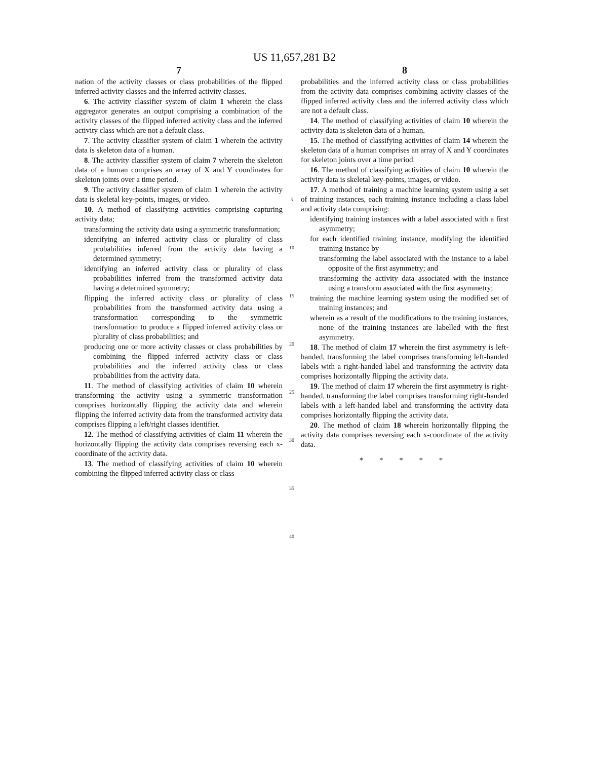US 11,657,281 B2
7
nation of the activity classes or class probabilities of the flipped inferred activity classes and the inferred activity classes.
6. The activity classifier system of claim 1 wherein the class aggregator generates an output comprising a combination of the activity classes of the flipped inferred activity class and the inferred activity class which are not a default class.
7. The activity classifier system of claim 1 wherein the activity data is skeleton data of a human.
8. The activity classifier system of claim 7 wherein the skeleton data of a human comprises an array of X and Y coordinates for skeleton joints over a time period.
9. The activity classifier system of claim 1 wherein the activity data is skeletal key-points, images, or video.
10. A method of classifying activities comprising capturing activity data;
transforming the activity data using a symmetric transformation;
identifying an inferred activity class or plurality of class probabilities inferred from the activity data having a determined symmetry;
identifying an inferred activity class or plurality of class probabilities inferred from the transformed activity data having a determined symmetry;
flipping the inferred activity class or plurality of class probabilities from the transformed activity data using a transformation corresponding to the symmetric transformation to produce a flipped inferred activity class or plurality of class probabilities; and
producing one or more activity classes or class probabilities by combining the flipped inferred activity class or class probabilities and the inferred activity class or class probabilities from the activity data.
11. The method of classifying activities of claim 10 wherein transforming the activity using a symmetric transformation comprises horizontally flipping the activity data and wherein flipping the inferred activity data from the transformed activity data comprises flipping a left/right classes identifier.
12. The method of classifying activities of claim 11 wherein the horizontally flipping the activity data comprises reversing each x-coordinate of the activity data.
13. The method of classifying activities of claim 10 wherein combining the flipped inferred activity class or class
5
10
15
20
25
30
35
40
8
probabilities and the inferred activity class or class probabilities from the activity data comprises combining activity classes of the flipped inferred activity class and the inferred activity class which are not a default class.
14. The method of classifying activities of claim 10 wherein the activity data is skeleton data of a human.
15. The method of classifying activities of claim 14 wherein the skeleton data of a human comprises an array of X and Y coordinates for skeleton joints over a time period.
16. The method of classifying activities of claim 10 wherein the activity data is skeletal key-points, images, or video.
17. A method of training a machine learning system using a set of training instances, each training instance including a class label and activity data comprising:
identifying training instances with a label associated with a first asymmetry;
for each identified training instance, modifying the identified training instance by
transforming the label associated with the instance to a label opposite of the first asymmetry; and
transforming the activity data associated with the instance using a transform associated with the first asymmetry;
training the machine learning system using the modified set of training instances; and
wherein as a result of the modifications to the training instances, none of the training instances are labelled with the first asymmetry.
18. The method of claim 17 wherein the first asymmetry is left-handed, transforming the label comprises transforming left-handed labels with a right-handed label and transforming the activity data comprises horizontally flipping the activity data.
19. The method of claim 17 wherein the first asymmetry is right-handed, transforming the label comprises transforming right-handed labels with a left-handed label and transforming the activity data comprises horizontally flipping the activity data.
20. The method of claim 18 wherein horizontally flipping the activity data comprises reversing each x-coordinate of the activity data.
* * * * *